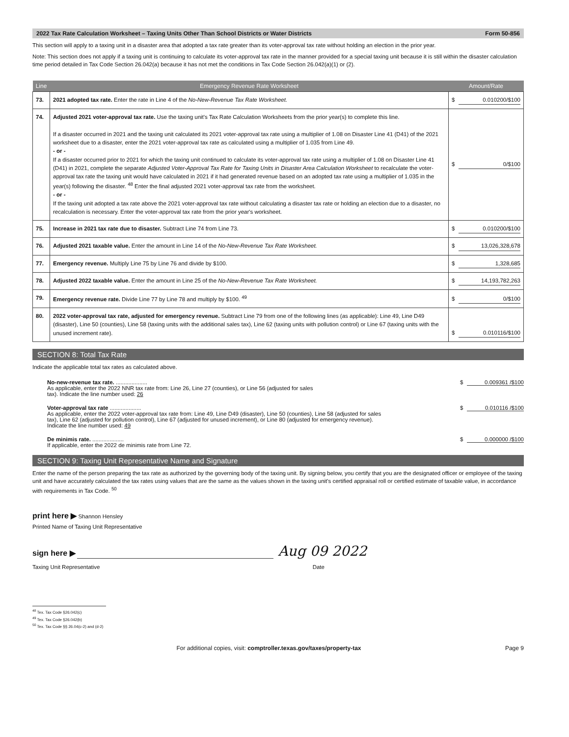2022 Tax Rate Calculation Worksheet – Taxing Units Other Than School Districts or Water Districts Form 50-856
This section will apply to a taxing unit in a disaster area that adopted a tax rate greater than its voter-approval tax rate without holding an election in the prior year.
Note: This section does not apply if a taxing unit is continuing to calculate its voter-approval tax rate in the manner provided for a special taxing unit because it is still within the disaster calculation time period detailed in Tax Code Section 26.042(a) because it has not met the conditions in Tax Code Section 26.042(a)(1) or (2).
| Line | Emergency Revenue Rate Worksheet | Amount/Rate |
| --- | --- | --- |
| 73. | 2021 adopted tax rate. Enter the rate in Line 4 of the No-New-Revenue Tax Rate Worksheet. | $ 0.010200/$100 |
| 74. | Adjusted 2021 voter-approval tax rate. Use the taxing unit's Tax Rate Calculation Worksheets from the prior year(s) to complete this line. If a disaster occurred in 2021 and the taxing unit calculated its 2021 voter-approval tax rate using a multiplier of 1.08 on Disaster Line 41 (D41) of the 2021 worksheet due to a disaster, enter the 2021 voter-approval tax rate as calculated using a multiplier of 1.035 from Line 49. - or - If a disaster occurred prior to 2021 for which the taxing unit continued to calculate its voter-approval tax rate using a multiplier of 1.08 on Disaster Line 41 (D41) in 2021, complete the separate Adjusted Voter-Approval Tax Rate for Taxing Units in Disaster Area Calculation Worksheet to recalculate the voter-approval tax rate the taxing unit would have calculated in 2021 if it had generated revenue based on an adopted tax rate using a multiplier of 1.035 in the year(s) following the disaster. <sup>48</sup> Enter the final adjusted 2021 voter-approval tax rate from the worksheet. - or - If the taxing unit adopted a tax rate above the 2021 voter-approval tax rate without calculating a disaster tax rate or holding an election due to a disaster, no recalculation is necessary. Enter the voter-approval tax rate from the prior year's worksheet. | $ 0/$100 |
| 75. | Increase in 2021 tax rate due to disaster. Subtract Line 74 from Line 73. | $ 0.010200/$100 |
| 76. | Adjusted 2021 taxable value. Enter the amount in Line 14 of the No-New-Revenue Tax Rate Worksheet. | $ 13,026,328,678 |
| 77. | Emergency revenue. Multiply Line 75 by Line 76 and divide by $100. | $ 1,328,685 |
| 78. | Adjusted 2022 taxable value. Enter the amount in Line 25 of the No-New-Revenue Tax Rate Worksheet. | $ 14,193,782,263 |
| 79. | Emergency revenue rate. Divide Line 77 by Line 78 and multiply by $100. <sup>49</sup> | $ 0/$100 |
| 80. | 2022 voter-approval tax rate, adjusted for emergency revenue. Subtract Line 79 from one of the following lines (as applicable): Line 49, Line D49 (disaster), Line 50 (counties), Line 58 (taxing units with the additional sales tax), Line 62 (taxing units with pollution control) or Line 67 (taxing units with the unused increment rate). | $ 0.010116/$100 |
SECTION 8: Total Tax Rate
Indicate the applicable total tax rates as calculated above.
No-new-revenue tax rate. ....................
As applicable, enter the 2022 NNR tax rate from: Line 26, Line 27 (counties), or Line 56 (adjusted for sales
tax). Indicate the line number used: 26
$ 0.009361 /$100
Voter-approval tax rate ....................
As applicable, enter the 2022 voter-approval tax rate from: Line 49, Line D49 (disaster), Line 50 (counties), Line 58 (adjusted for sales
tax), Line 62 (adjusted for pollution control), Line 67 (adjusted for unused increment), or Line 80 (adjusted for emergency revenue).
Indicate the line number used: 49
$ 0.010116 /$100
De minimis rate. ....................
If applicable, enter the 2022 de minimis rate from Line 72.
$ 0.000000 /$100
SECTION 9: Taxing Unit Representative Name and Signature
Enter the name of the person preparing the tax rate as authorized by the governing body of the taxing unit. By signing below, you certify that you are the designated officer or employee of the taxing unit and have accurately calculated the tax rates using values that are the same as the values shown in the taxing unit's certified appraisal roll or certified estimate of taxable value, in accordance with requirements in Tax Code. <sup>50</sup>
print here ▶ Shannon Hensley
Printed Name of Taxing Unit Representative
sign here ▶ Aug 09 2022
Taxing Unit Representative Date
<sup>48</sup> Tex. Tax Code §26.042(c)
<sup>49</sup> Tex. Tax Code §26.042(b)
<sup>50</sup> Tex. Tax Code §§ 26.04(c-2) and (d-2)
For additional copies, visit: comptroller.texas.gov/taxes/property-tax Page 9